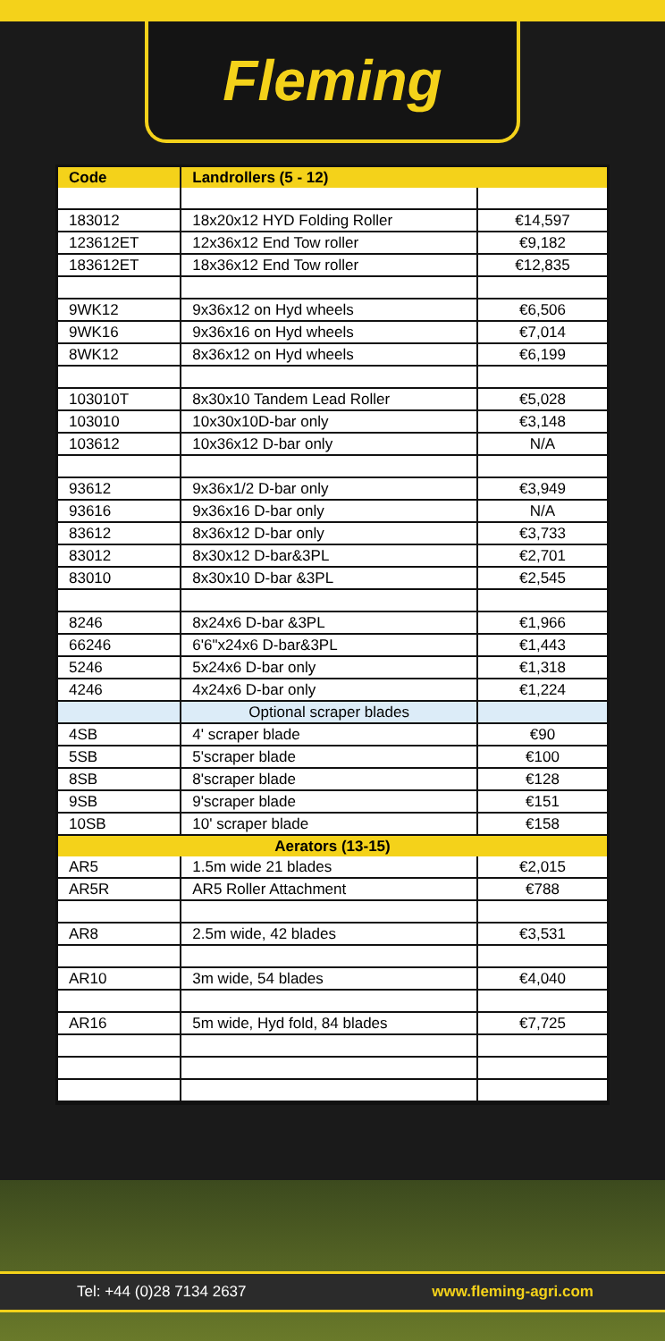Fleming
| Code | Landrollers (5 - 12) | |
| --- | --- | --- |
| 183012 | 18x20x12 HYD Folding Roller | €14,597 |
| 123612ET | 12x36x12 End Tow roller | €9,182 |
| 183612ET | 18x36x12 End Tow roller | €12,835 |
| 9WK12 | 9x36x12 on Hyd wheels | €6,506 |
| 9WK16 | 9x36x16 on Hyd wheels | €7,014 |
| 8WK12 | 8x36x12 on Hyd wheels | €6,199 |
| 103010T | 8x30x10 Tandem Lead Roller | €5,028 |
| 103010 | 10x30x10D-bar only | €3,148 |
| 103612 | 10x36x12 D-bar only | N/A |
| 93612 | 9x36x1/2 D-bar only | €3,949 |
| 93616 | 9x36x16 D-bar only | N/A |
| 83612 | 8x36x12 D-bar only | €3,733 |
| 83012 | 8x30x12 D-bar&3PL | €2,701 |
| 83010 | 8x30x10 D-bar &3PL | €2,545 |
| 8246 | 8x24x6 D-bar &3PL | €1,966 |
| 66246 | 6'6"x24x6 D-bar&3PL | €1,443 |
| 5246 | 5x24x6 D-bar only | €1,318 |
| 4246 | 4x24x6 D-bar only | €1,224 |
| | Optional scraper blades | |
| 4SB | 4' scraper blade | €90 |
| 5SB | 5'scraper blade | €100 |
| 8SB | 8'scraper blade | €128 |
| 9SB | 9'scraper blade | €151 |
| 10SB | 10' scraper blade | €158 |
| Aerators (13-15) | | |
| AR5 | 1.5m wide 21 blades | €2,015 |
| AR5R | AR5 Roller Attachment | €788 |
| AR8 | 2.5m wide, 42 blades | €3,531 |
| AR10 | 3m wide, 54 blades | €4,040 |
| AR16 | 5m wide, Hyd fold, 84 blades | €7,725 |
Tel: +44 (0)28 7134 2637 www.fleming-agri.com